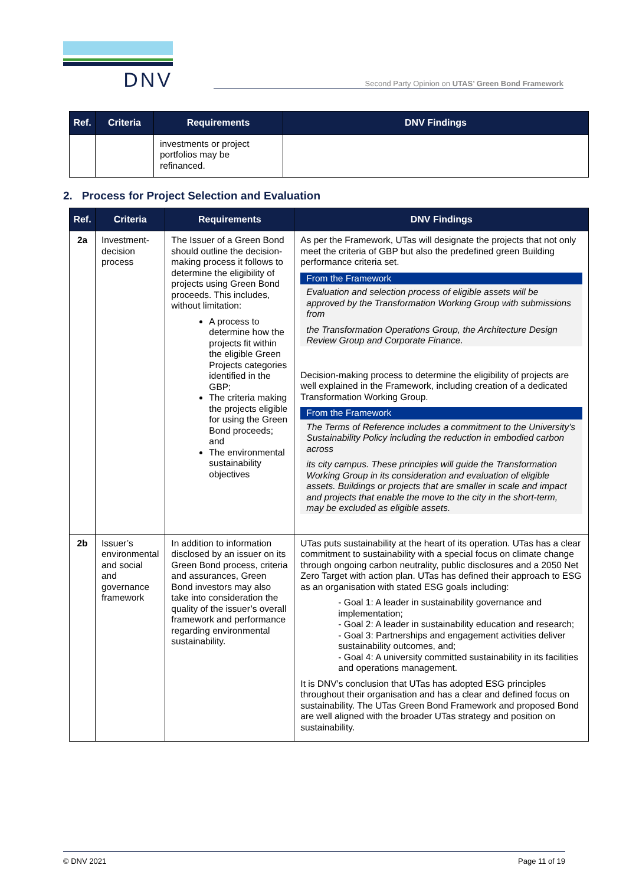DNV
Second Party Opinion on UTAS’ Green Bond Framework
| Ref. | Criteria | Requirements | DNV Findings |
| --- | --- | --- | --- |
| | | investments or project portfolios may be refinanced. | |
2. Process for Project Selection and Evaluation
| Ref. | Criteria | Requirements | DNV Findings |
| --- | --- | --- | --- |
| 2a | Investment-decision process | The Issuer of a Green Bond should outline the decision-making process it follows to determine the eligibility of projects using Green Bond proceeds. This includes, without limitation: A process to determine how the projects fit within the eligible Green Projects categories identified in the GBP; The criteria making the projects eligible for using the Green Bond proceeds; and The environmental sustainability objectives | As per the Framework, UTas will designate the projects that not only meet the criteria of GBP but also the predefined green Building performance criteria set. From the Framework Evaluation and selection process of eligible assets will be approved by the Transformation Working Group with submissions from the Transformation Operations Group, the Architecture Design Review Group and Corporate Finance. Decision-making process to determine the eligibility of projects are well explained in the Framework, including creation of a dedicated Transformation Working Group. From the Framework The Terms of Reference includes a commitment to the University’s Sustainability Policy including the reduction in embodied carbon across its city campus. These principles will guide the Transformation Working Group in its consideration and evaluation of eligible assets. Buildings or projects that are smaller in scale and impact and projects that enable the move to the city in the short-term, may be excluded as eligible assets. |
| 2b | Issuer’s environmental and social and governance framework | In addition to information disclosed by an issuer on its Green Bond process, criteria and assurances, Green Bond investors may also take into consideration the quality of the issuer’s overall framework and performance regarding environmental sustainability. | UTas puts sustainability at the heart of its operation. UTas has a clear commitment to sustainability with a special focus on climate change through ongoing carbon neutrality, public disclosures and a 2050 Net Zero Target with action plan. UTas has defined their approach to ESG as an organisation with stated ESG goals including: - Goal 1: A leader in sustainability governance and implementation; - Goal 2: A leader in sustainability education and research; - Goal 3: Partnerships and engagement activities deliver sustainability outcomes, and; - Goal 4: A university committed sustainability in its facilities and operations management. It is DNV’s conclusion that UTas has adopted ESG principles throughout their organisation and has a clear and defined focus on sustainability. The UTas Green Bond Framework and proposed Bond are well aligned with the broader UTas strategy and position on sustainability. |
© DNV 2021 Page 11 of 19